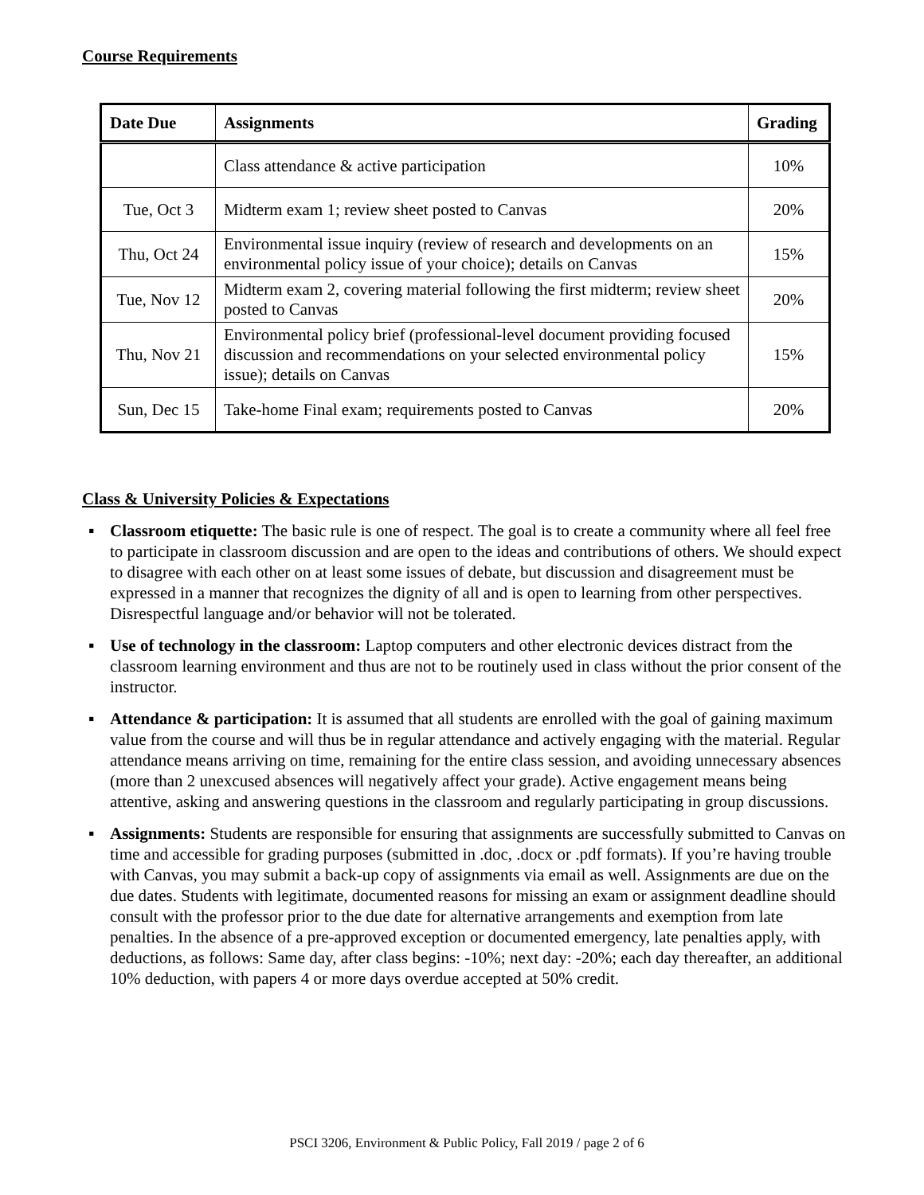Course Requirements
| Date Due | Assignments | Grading |
| --- | --- | --- |
| | Class attendance & active participation | 10% |
| Tue, Oct 3 | Midterm exam 1; review sheet posted to Canvas | 20% |
| Thu, Oct 24 | Environmental issue inquiry (review of research and developments on an environmental policy issue of your choice); details on Canvas | 15% |
| Tue, Nov 12 | Midterm exam 2, covering material following the first midterm; review sheet posted to Canvas | 20% |
| Thu, Nov 21 | Environmental policy brief (professional-level document providing focused discussion and recommendations on your selected environmental policy issue); details on Canvas | 15% |
| Sun, Dec 15 | Take-home Final exam; requirements posted to Canvas | 20% |
Class & University Policies & Expectations
▪ Classroom etiquette: The basic rule is one of respect. The goal is to create a community where all feel free to participate in classroom discussion and are open to the ideas and contributions of others. We should expect to disagree with each other on at least some issues of debate, but discussion and disagreement must be expressed in a manner that recognizes the dignity of all and is open to learning from other perspectives. Disrespectful language and/or behavior will not be tolerated.
▪ Use of technology in the classroom: Laptop computers and other electronic devices distract from the classroom learning environment and thus are not to be routinely used in class without the prior consent of the instructor.
▪ Attendance & participation: It is assumed that all students are enrolled with the goal of gaining maximum value from the course and will thus be in regular attendance and actively engaging with the material. Regular attendance means arriving on time, remaining for the entire class session, and avoiding unnecessary absences (more than 2 unexcused absences will negatively affect your grade). Active engagement means being attentive, asking and answering questions in the classroom and regularly participating in group discussions.
▪ Assignments: Students are responsible for ensuring that assignments are successfully submitted to Canvas on time and accessible for grading purposes (submitted in .doc, .docx or .pdf formats). If you’re having trouble with Canvas, you may submit a back-up copy of assignments via email as well. Assignments are due on the due dates. Students with legitimate, documented reasons for missing an exam or assignment deadline should consult with the professor prior to the due date for alternative arrangements and exemption from late penalties. In the absence of a pre-approved exception or documented emergency, late penalties apply, with deductions, as follows: Same day, after class begins: -10%; next day: -20%; each day thereafter, an additional 10% deduction, with papers 4 or more days overdue accepted at 50% credit.
PSCI 3206, Environment & Public Policy, Fall 2019 / page 2 of 6